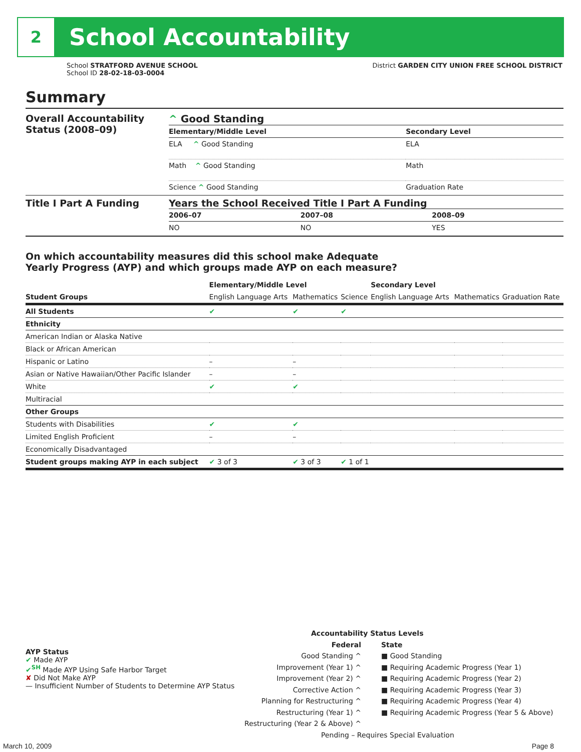2
School Accountability
School STRATFORD AVENUE SCHOOL
School ID 28-02-18-03-0004
District GARDEN CITY UNION FREE SCHOOL DISTRICT
Summary
| Overall Accountability Status (2008–09) | ^ Good Standing / Elementary/Middle Level / Secondary Level / / --- / --- / / ELA ^ Good Standing / ELA / / Math ^ Good Standing / Math / / Science ^ Good Standing / Graduation Rate / |
| Title I Part A Funding | Years the School Received Title I Part A Funding / 2006–07 / 2007–08 / 2008–09 / / --- / --- / --- / / NO / NO / YES / |
On which accountability measures did this school make Adequate
Yearly Progress (AYP) and which groups made AYP on each measure?
| | Elementary/Middle Level | | | Secondary Level | | |
| --- | --- | --- | --- | --- | --- | --- |
| Student Groups | English Language Arts | Mathematics | Science | English Language Arts | Mathematics | Graduation Rate |
| All Students | ✔ | ✔ | ✔ | | | |
| Ethnicity | | | | | | |
| American Indian or Alaska Native | | | | | | |
| Black or African American | | | | | | |
| Hispanic or Latino | – | – | | | | |
| Asian or Native Hawaiian/Other Pacific Islander | – | – | | | | |
| White | ✔ | ✔ | | | | |
| Multiracial | | | | | | |
| Other Groups | | | | | | |
| Students with Disabilities | ✔ | ✔ | | | | |
| Limited English Proficient | – | – | | | | |
| Economically Disadvantaged | | | | | | |
| Student groups making AYP in each subject | ✔ 3 of 3 | ✔ 3 of 3 | ✔ 1 of 1 | | | |
AYP Status
✔ Made AYP
✔<sup>SH</sup> Made AYP Using Safe Harbor Target
✘ Did Not Make AYP
— Insufficient Number of Students to Determine AYP Status
Accountability Status Levels
Federal
Good Standing ^
Improvement (Year 1) ^
Improvement (Year 2) ^
Corrective Action ^
Planning for Restructuring ^
Restructuring (Year 1) ^
Restructuring (Year 2 & Above) ^
State
■ Good Standing
■ Requiring Academic Progress (Year 1)
■ Requiring Academic Progress (Year 2)
■ Requiring Academic Progress (Year 3)
■ Requiring Academic Progress (Year 4)
■ Requiring Academic Progress (Year 5 & Above)
Pending – Requires Special Evaluation
March 10, 2009 Page 8